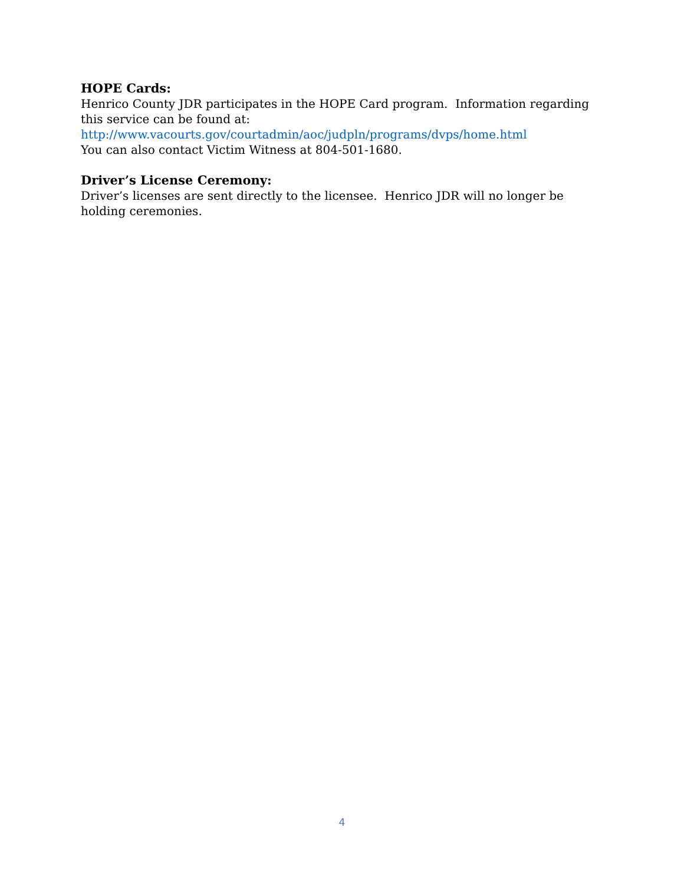HOPE Cards:
Henrico County JDR participates in the HOPE Card program. Information regarding this service can be found at:
http://www.vacourts.gov/courtadmin/aoc/judpln/programs/dvps/home.html
You can also contact Victim Witness at 804-501-1680.
Driver’s License Ceremony:
Driver’s licenses are sent directly to the licensee. Henrico JDR will no longer be holding ceremonies.
4